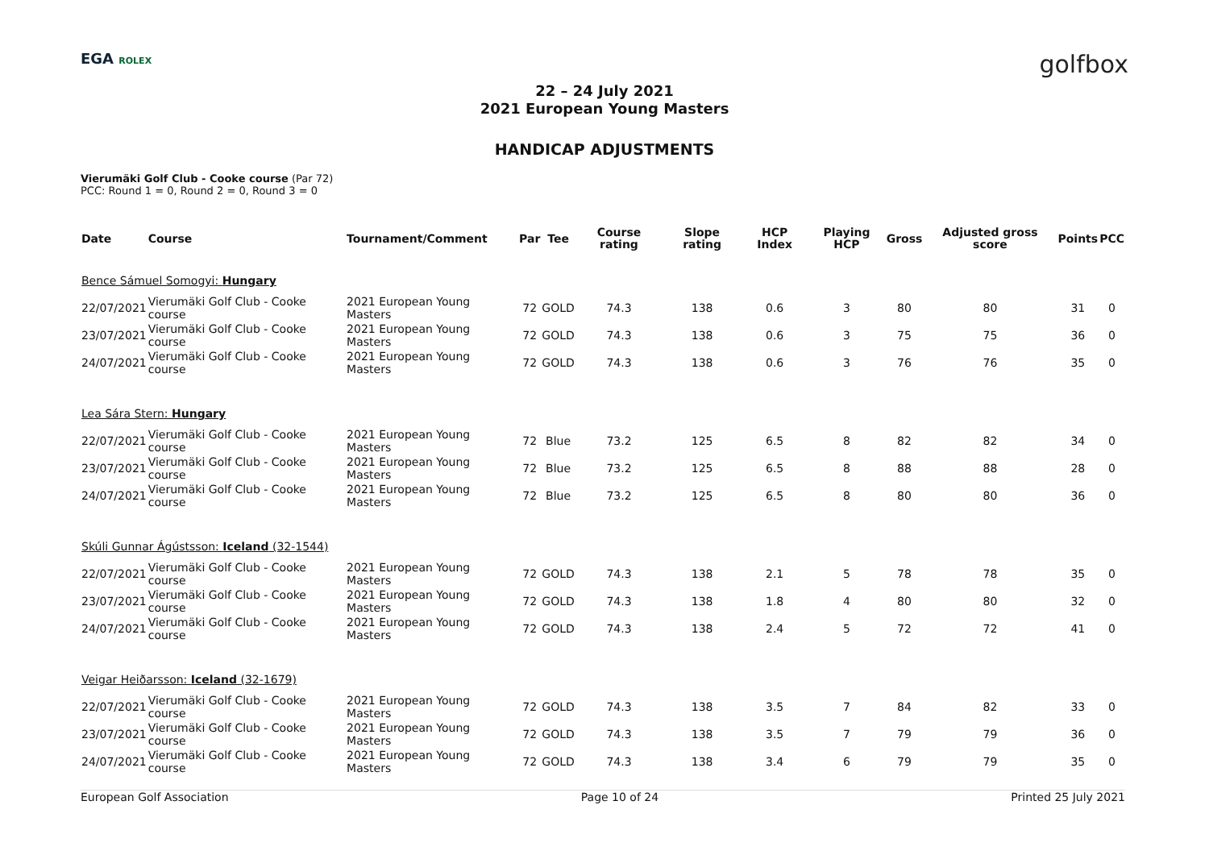EGA ROLEX
golfbox
22 – 24 July 2021
2021 European Young Masters
HANDICAP ADJUSTMENTS
Vierumäki Golf Club - Cooke course (Par 72)
PCC: Round 1 = 0, Round 2 = 0, Round 3 = 0
| Date | Course | Tournament/Comment | Par | Tee | Course rating | Slope rating | HCP Index | Playing HCP | Gross | Adjusted gross score | Points | PCC |
| --- | --- | --- | --- | --- | --- | --- | --- | --- | --- | --- | --- | --- |
| Bence Sámuel Somogyi: Hungary | | | | | | | | | | | | |
| 22/07/2021 | Vierumäki Golf Club - Cooke course | 2021 European Young Masters | 72 | GOLD | 74.3 | 138 | 0.6 | 3 | 80 | 80 | 31 | 0 |
| 23/07/2021 | Vierumäki Golf Club - Cooke course | 2021 European Young Masters | 72 | GOLD | 74.3 | 138 | 0.6 | 3 | 75 | 75 | 36 | 0 |
| 24/07/2021 | Vierumäki Golf Club - Cooke course | 2021 European Young Masters | 72 | GOLD | 74.3 | 138 | 0.6 | 3 | 76 | 76 | 35 | 0 |
| Lea Sára Stern: Hungary | | | | | | | | | | | | |
| 22/07/2021 | Vierumäki Golf Club - Cooke course | 2021 European Young Masters | 72 | Blue | 73.2 | 125 | 6.5 | 8 | 82 | 82 | 34 | 0 |
| 23/07/2021 | Vierumäki Golf Club - Cooke course | 2021 European Young Masters | 72 | Blue | 73.2 | 125 | 6.5 | 8 | 88 | 88 | 28 | 0 |
| 24/07/2021 | Vierumäki Golf Club - Cooke course | 2021 European Young Masters | 72 | Blue | 73.2 | 125 | 6.5 | 8 | 80 | 80 | 36 | 0 |
| Skúli Gunnar Ágústsson: Iceland (32-1544) | | | | | | | | | | | | |
| 22/07/2021 | Vierumäki Golf Club - Cooke course | 2021 European Young Masters | 72 | GOLD | 74.3 | 138 | 2.1 | 5 | 78 | 78 | 35 | 0 |
| 23/07/2021 | Vierumäki Golf Club - Cooke course | 2021 European Young Masters | 72 | GOLD | 74.3 | 138 | 1.8 | 4 | 80 | 80 | 32 | 0 |
| 24/07/2021 | Vierumäki Golf Club - Cooke course | 2021 European Young Masters | 72 | GOLD | 74.3 | 138 | 2.4 | 5 | 72 | 72 | 41 | 0 |
| Veigar Heiðarsson: Iceland (32-1679) | | | | | | | | | | | | |
| 22/07/2021 | Vierumäki Golf Club - Cooke course | 2021 European Young Masters | 72 | GOLD | 74.3 | 138 | 3.5 | 7 | 84 | 82 | 33 | 0 |
| 23/07/2021 | Vierumäki Golf Club - Cooke course | 2021 European Young Masters | 72 | GOLD | 74.3 | 138 | 3.5 | 7 | 79 | 79 | 36 | 0 |
| 24/07/2021 | Vierumäki Golf Club - Cooke course | 2021 European Young Masters | 72 | GOLD | 74.3 | 138 | 3.4 | 6 | 79 | 79 | 35 | 0 |
European Golf Association Page 10 of 24 Printed 25 July 2021